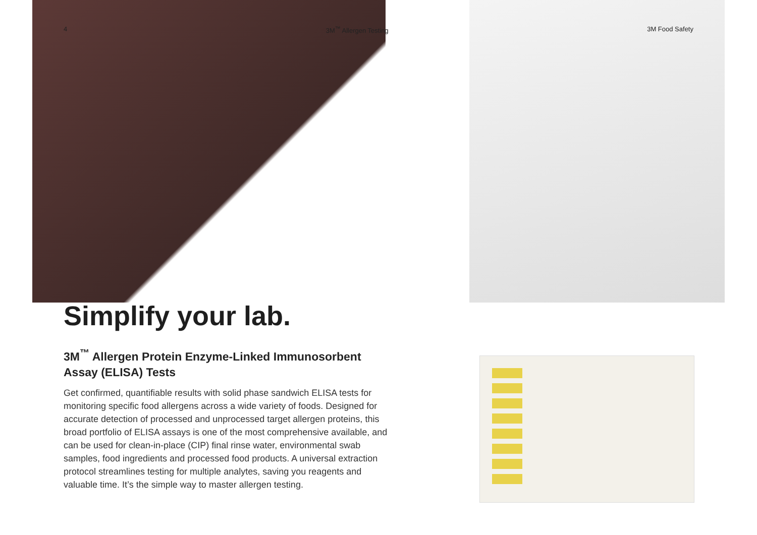4 3M<sup>™</sup> Allergen Testing 3M Food Safety
Simplify your lab.
3M<sup>™</sup> Allergen Protein Enzyme-Linked Immunosorbent Assay (ELISA) Tests
Get confirmed, quantifiable results with solid phase sandwich ELISA tests for monitoring specific food allergens across a wide variety of foods. Designed for accurate detection of processed and unprocessed target allergen proteins, this broad portfolio of ELISA assays is one of the most comprehensive available, and can be used for clean-in-place (CIP) final rinse water, environmental swab samples, food ingredients and processed food products. A universal extraction protocol streamlines testing for multiple analytes, saving you reagents and valuable time. It’s the simple way to master allergen testing.